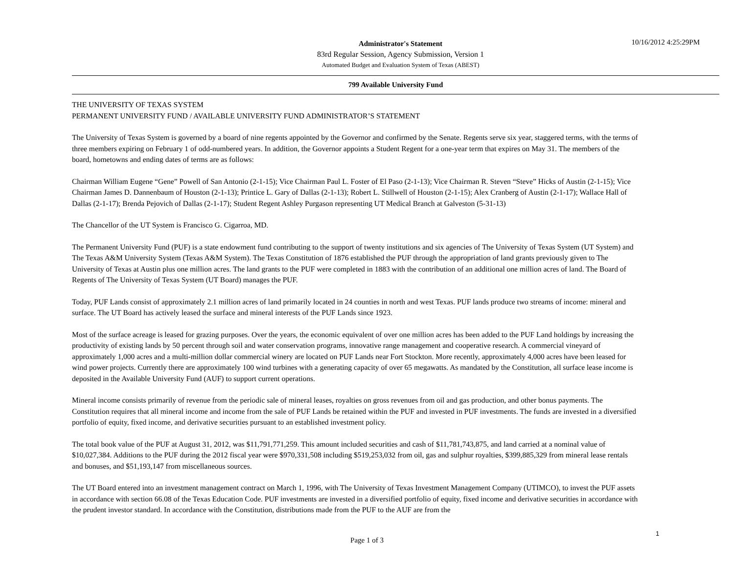Administrator's Statement
83rd Regular Session, Agency Submission, Version 1
Automated Budget and Evaluation System of Texas (ABEST)
10/16/2012 4:25:29PM
799 Available University Fund
THE UNIVERSITY OF TEXAS SYSTEM
PERMANENT UNIVERSITY FUND / AVAILABLE UNIVERSITY FUND ADMINISTRATOR’S STATEMENT
The University of Texas System is governed by a board of nine regents appointed by the Governor and confirmed by the Senate. Regents serve six year, staggered terms, with the terms of three members expiring on February 1 of odd-numbered years. In addition, the Governor appoints a Student Regent for a one-year term that expires on May 31. The members of the board, hometowns and ending dates of terms are as follows:
Chairman William Eugene “Gene” Powell of San Antonio (2-1-15); Vice Chairman Paul L. Foster of El Paso (2-1-13); Vice Chairman R. Steven “Steve” Hicks of Austin (2-1-15); Vice Chairman James D. Dannenbaum of Houston (2-1-13); Printice L. Gary of Dallas (2-1-13); Robert L. Stillwell of Houston (2-1-15); Alex Cranberg of Austin (2-1-17); Wallace Hall of Dallas (2-1-17); Brenda Pejovich of Dallas (2-1-17); Student Regent Ashley Purgason representing UT Medical Branch at Galveston (5-31-13)
The Chancellor of the UT System is Francisco G. Cigarroa, MD.
The Permanent University Fund (PUF) is a state endowment fund contributing to the support of twenty institutions and six agencies of The University of Texas System (UT System) and The Texas A&M University System (Texas A&M System). The Texas Constitution of 1876 established the PUF through the appropriation of land grants previously given to The University of Texas at Austin plus one million acres. The land grants to the PUF were completed in 1883 with the contribution of an additional one million acres of land. The Board of Regents of The University of Texas System (UT Board) manages the PUF.
Today, PUF Lands consist of approximately 2.1 million acres of land primarily located in 24 counties in north and west Texas. PUF lands produce two streams of income: mineral and surface. The UT Board has actively leased the surface and mineral interests of the PUF Lands since 1923.
Most of the surface acreage is leased for grazing purposes. Over the years, the economic equivalent of over one million acres has been added to the PUF Land holdings by increasing the productivity of existing lands by 50 percent through soil and water conservation programs, innovative range management and cooperative research. A commercial vineyard of approximately 1,000 acres and a multi-million dollar commercial winery are located on PUF Lands near Fort Stockton. More recently, approximately 4,000 acres have been leased for wind power projects. Currently there are approximately 100 wind turbines with a generating capacity of over 65 megawatts. As mandated by the Constitution, all surface lease income is deposited in the Available University Fund (AUF) to support current operations.
Mineral income consists primarily of revenue from the periodic sale of mineral leases, royalties on gross revenues from oil and gas production, and other bonus payments. The Constitution requires that all mineral income and income from the sale of PUF Lands be retained within the PUF and invested in PUF investments. The funds are invested in a diversified portfolio of equity, fixed income, and derivative securities pursuant to an established investment policy.
The total book value of the PUF at August 31, 2012, was $11,791,771,259. This amount included securities and cash of $11,781,743,875, and land carried at a nominal value of $10,027,384. Additions to the PUF during the 2012 fiscal year were $970,331,508 including $519,253,032 from oil, gas and sulphur royalties, $399,885,329 from mineral lease rentals and bonuses, and $51,193,147 from miscellaneous sources.
The UT Board entered into an investment management contract on March 1, 1996, with The University of Texas Investment Management Company (UTIMCO), to invest the PUF assets in accordance with section 66.08 of the Texas Education Code. PUF investments are invested in a diversified portfolio of equity, fixed income and derivative securities in accordance with the prudent investor standard. In accordance with the Constitution, distributions made from the PUF to the AUF are from the
1
Page 1 of 3